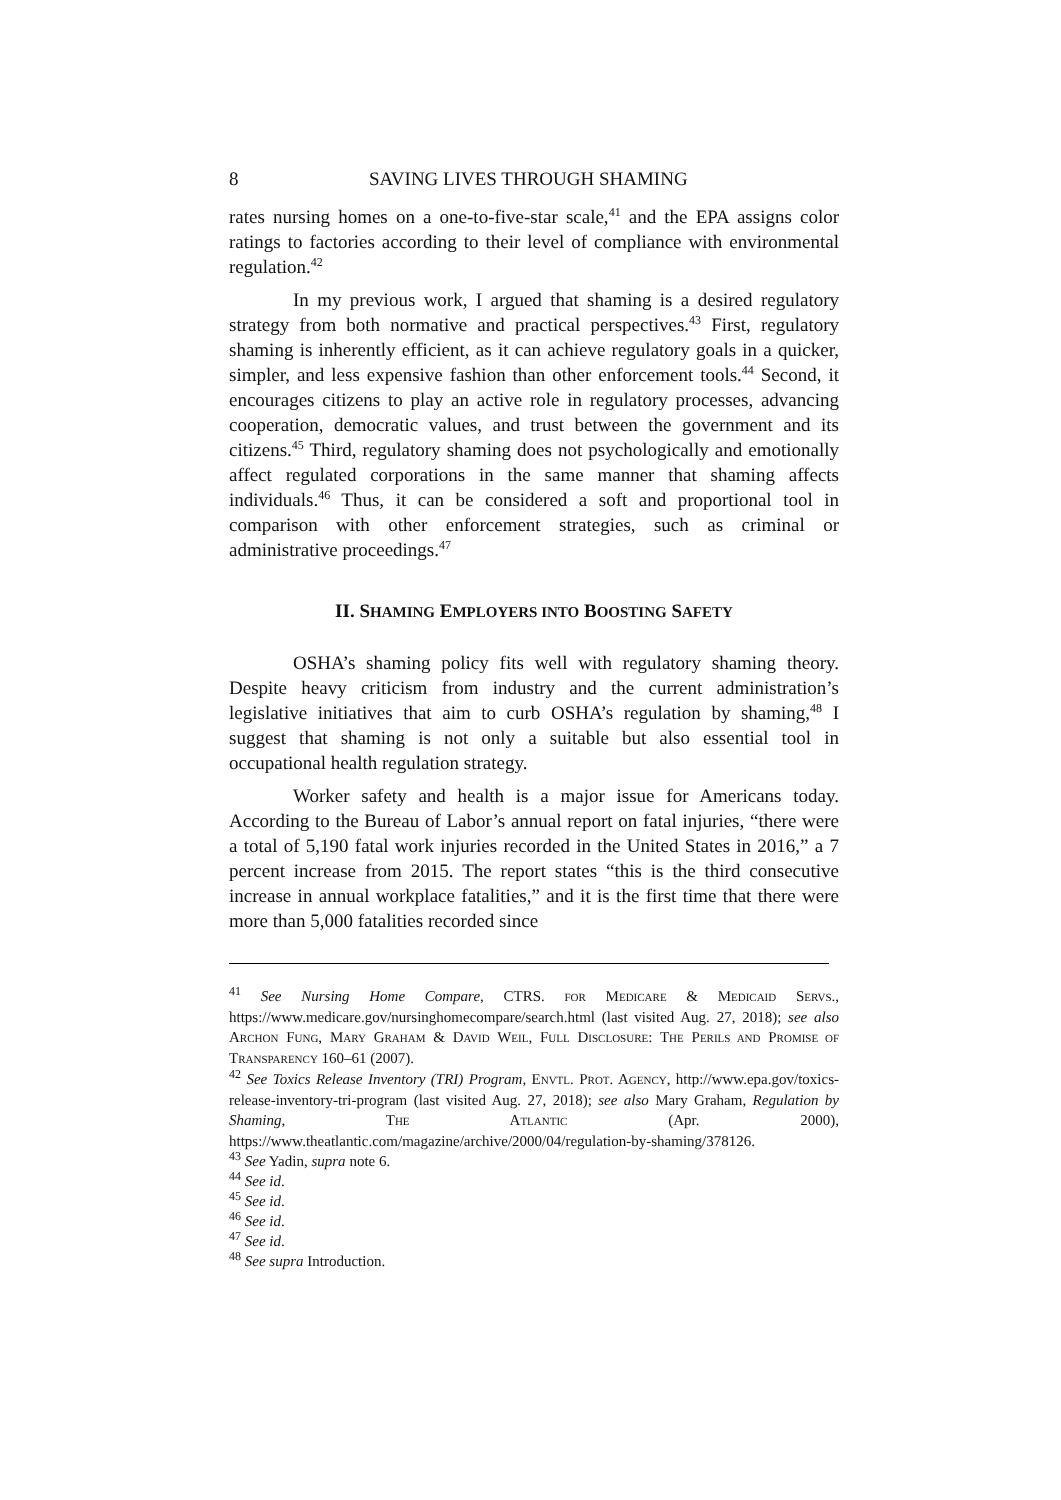8 SAVING LIVES THROUGH SHAMING
rates nursing homes on a one-to-five-star scale,<sup>41</sup> and the EPA assigns color ratings to factories according to their level of compliance with environmental regulation.<sup>42</sup>
In my previous work, I argued that shaming is a desired regulatory strategy from both normative and practical perspectives.<sup>43</sup> First, regulatory shaming is inherently efficient, as it can achieve regulatory goals in a quicker, simpler, and less expensive fashion than other enforcement tools.<sup>44</sup> Second, it encourages citizens to play an active role in regulatory processes, advancing cooperation, democratic values, and trust between the government and its citizens.<sup>45</sup> Third, regulatory shaming does not psychologically and emotionally affect regulated corporations in the same manner that shaming affects individuals.<sup>46</sup> Thus, it can be considered a soft and proportional tool in comparison with other enforcement strategies, such as criminal or administrative proceedings.<sup>47</sup>
II. SHAMING EMPLOYERS INTO BOOSTING SAFETY
OSHA’s shaming policy fits well with regulatory shaming theory. Despite heavy criticism from industry and the current administration’s legislative initiatives that aim to curb OSHA’s regulation by shaming,<sup>48</sup> I suggest that shaming is not only a suitable but also essential tool in occupational health regulation strategy.
Worker safety and health is a major issue for Americans today. According to the Bureau of Labor’s annual report on fatal injuries, “there were a total of 5,190 fatal work injuries recorded in the United States in 2016,” a 7 percent increase from 2015. The report states “this is the third consecutive increase in annual workplace fatalities,” and it is the first time that there were more than 5,000 fatalities recorded since
<sup>41</sup> See Nursing Home Compare, CTRS. FOR MEDICARE & MEDICAID SERVS., https://www.medicare.gov/nursinghomecompare/search.html (last visited Aug. 27, 2018); see also ARCHON FUNG, MARY GRAHAM & DAVID WEIL, FULL DISCLOSURE: THE PERILS AND PROMISE OF TRANSPARENCY 160–61 (2007).
<sup>42</sup> See Toxics Release Inventory (TRI) Program, ENVTL. PROT. AGENCY, http://www.epa.gov/toxics-release-inventory-tri-program (last visited Aug. 27, 2018); see also Mary Graham, Regulation by Shaming, THE ATLANTIC (Apr. 2000), https://www.theatlantic.com/magazine/archive/2000/04/regulation-by-shaming/378126.
<sup>43</sup> See Yadin, supra note 6.
<sup>44</sup> See id.
<sup>45</sup> See id.
<sup>46</sup> See id.
<sup>47</sup> See id.
<sup>48</sup> See supra Introduction.